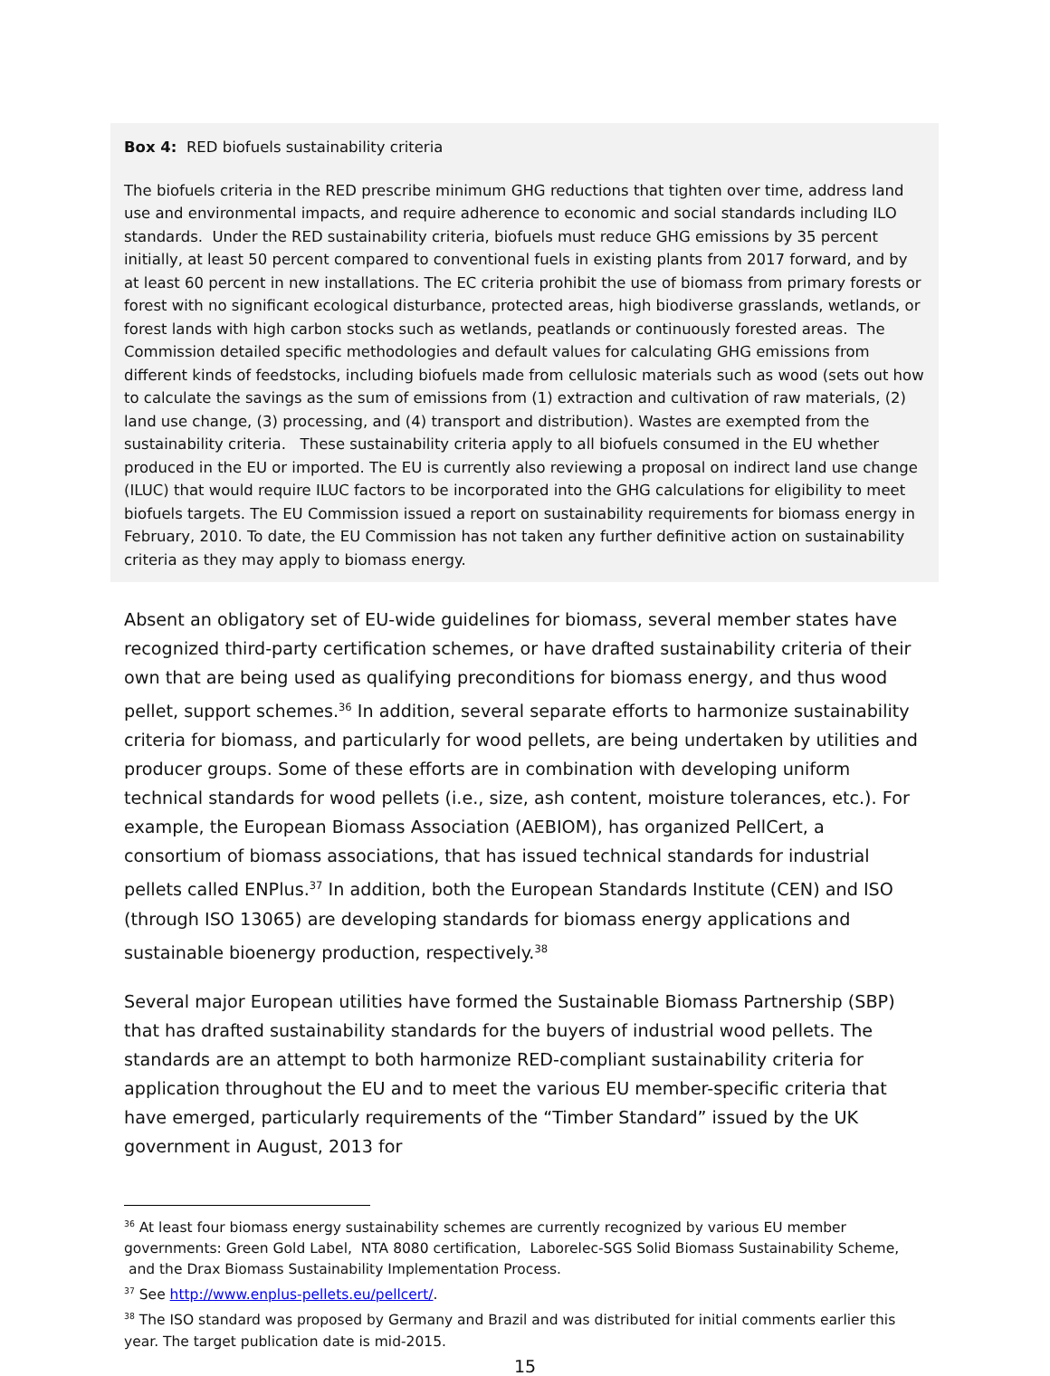Box 4: RED biofuels sustainability criteria
The biofuels criteria in the RED prescribe minimum GHG reductions that tighten over time, address land use and environmental impacts, and require adherence to economic and social standards including ILO standards. Under the RED sustainability criteria, biofuels must reduce GHG emissions by 35 percent initially, at least 50 percent compared to conventional fuels in existing plants from 2017 forward, and by at least 60 percent in new installations. The EC criteria prohibit the use of biomass from primary forests or forest with no significant ecological disturbance, protected areas, high biodiverse grasslands, wetlands, or forest lands with high carbon stocks such as wetlands, peatlands or continuously forested areas. The Commission detailed specific methodologies and default values for calculating GHG emissions from different kinds of feedstocks, including biofuels made from cellulosic materials such as wood (sets out how to calculate the savings as the sum of emissions from (1) extraction and cultivation of raw materials, (2) land use change, (3) processing, and (4) transport and distribution). Wastes are exempted from the sustainability criteria. These sustainability criteria apply to all biofuels consumed in the EU whether produced in the EU or imported. The EU is currently also reviewing a proposal on indirect land use change (ILUC) that would require ILUC factors to be incorporated into the GHG calculations for eligibility to meet biofuels targets. The EU Commission issued a report on sustainability requirements for biomass energy in February, 2010. To date, the EU Commission has not taken any further definitive action on sustainability criteria as they may apply to biomass energy.
Absent an obligatory set of EU-wide guidelines for biomass, several member states have recognized third-party certification schemes, or have drafted sustainability criteria of their own that are being used as qualifying preconditions for biomass energy, and thus wood pellet, support schemes.<sup>36</sup> In addition, several separate efforts to harmonize sustainability criteria for biomass, and particularly for wood pellets, are being undertaken by utilities and producer groups. Some of these efforts are in combination with developing uniform technical standards for wood pellets (i.e., size, ash content, moisture tolerances, etc.). For example, the European Biomass Association (AEBIOM), has organized PellCert, a consortium of biomass associations, that has issued technical standards for industrial pellets called ENPlus.<sup>37</sup> In addition, both the European Standards Institute (CEN) and ISO (through ISO 13065) are developing standards for biomass energy applications and sustainable bioenergy production, respectively.<sup>38</sup>
Several major European utilities have formed the Sustainable Biomass Partnership (SBP) that has drafted sustainability standards for the buyers of industrial wood pellets. The standards are an attempt to both harmonize RED-compliant sustainability criteria for application throughout the EU and to meet the various EU member-specific criteria that have emerged, particularly requirements of the “Timber Standard” issued by the UK government in August, 2013 for
<sup>36</sup> At least four biomass energy sustainability schemes are currently recognized by various EU member governments: Green Gold Label, NTA 8080 certification, Laborelec-SGS Solid Biomass Sustainability Scheme, and the Drax Biomass Sustainability Implementation Process.
<sup>37</sup> See http://www.enplus-pellets.eu/pellcert/.
<sup>38</sup> The ISO standard was proposed by Germany and Brazil and was distributed for initial comments earlier this year. The target publication date is mid-2015.
15